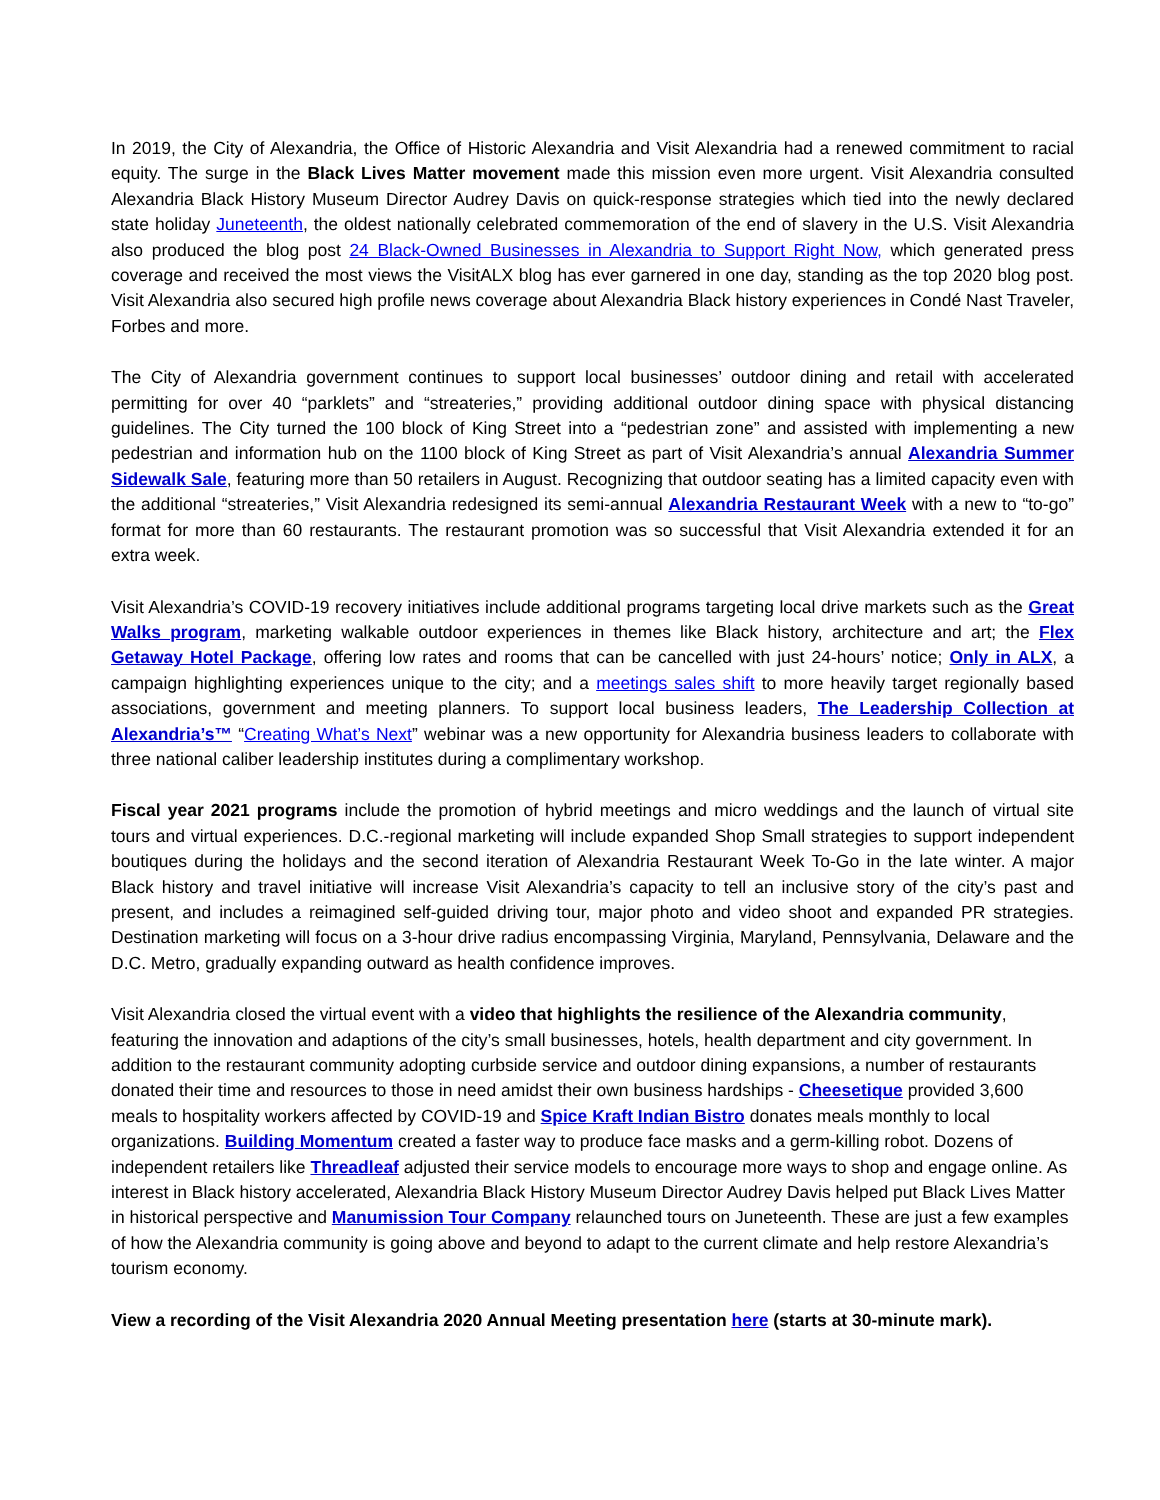In 2019, the City of Alexandria, the Office of Historic Alexandria and Visit Alexandria had a renewed commitment to racial equity. The surge in the Black Lives Matter movement made this mission even more urgent. Visit Alexandria consulted Alexandria Black History Museum Director Audrey Davis on quick-response strategies which tied into the newly declared state holiday Juneteenth, the oldest nationally celebrated commemoration of the end of slavery in the U.S. Visit Alexandria also produced the blog post 24 Black-Owned Businesses in Alexandria to Support Right Now, which generated press coverage and received the most views the VisitALX blog has ever garnered in one day, standing as the top 2020 blog post. Visit Alexandria also secured high profile news coverage about Alexandria Black history experiences in Condé Nast Traveler, Forbes and more.
The City of Alexandria government continues to support local businesses’ outdoor dining and retail with accelerated permitting for over 40 “parklets” and “streateries,” providing additional outdoor dining space with physical distancing guidelines. The City turned the 100 block of King Street into a “pedestrian zone” and assisted with implementing a new pedestrian and information hub on the 1100 block of King Street as part of Visit Alexandria’s annual Alexandria Summer Sidewalk Sale, featuring more than 50 retailers in August. Recognizing that outdoor seating has a limited capacity even with the additional “streateries,” Visit Alexandria redesigned its semi-annual Alexandria Restaurant Week with a new to “to-go” format for more than 60 restaurants. The restaurant promotion was so successful that Visit Alexandria extended it for an extra week.
Visit Alexandria’s COVID-19 recovery initiatives include additional programs targeting local drive markets such as the Great Walks program, marketing walkable outdoor experiences in themes like Black history, architecture and art; the Flex Getaway Hotel Package, offering low rates and rooms that can be cancelled with just 24-hours’ notice; Only in ALX, a campaign highlighting experiences unique to the city; and a meetings sales shift to more heavily target regionally based associations, government and meeting planners. To support local business leaders, The Leadership Collection at Alexandria’s™ “Creating What’s Next” webinar was a new opportunity for Alexandria business leaders to collaborate with three national caliber leadership institutes during a complimentary workshop.
Fiscal year 2021 programs include the promotion of hybrid meetings and micro weddings and the launch of virtual site tours and virtual experiences. D.C.-regional marketing will include expanded Shop Small strategies to support independent boutiques during the holidays and the second iteration of Alexandria Restaurant Week To-Go in the late winter. A major Black history and travel initiative will increase Visit Alexandria’s capacity to tell an inclusive story of the city’s past and present, and includes a reimagined self-guided driving tour, major photo and video shoot and expanded PR strategies. Destination marketing will focus on a 3-hour drive radius encompassing Virginia, Maryland, Pennsylvania, Delaware and the D.C. Metro, gradually expanding outward as health confidence improves.
Visit Alexandria closed the virtual event with a video that highlights the resilience of the Alexandria community, featuring the innovation and adaptions of the city’s small businesses, hotels, health department and city government. In addition to the restaurant community adopting curbside service and outdoor dining expansions, a number of restaurants donated their time and resources to those in need amidst their own business hardships - Cheesetique provided 3,600 meals to hospitality workers affected by COVID-19 and Spice Kraft Indian Bistro donates meals monthly to local organizations. Building Momentum created a faster way to produce face masks and a germ-killing robot. Dozens of independent retailers like Threadleaf adjusted their service models to encourage more ways to shop and engage online. As interest in Black history accelerated, Alexandria Black History Museum Director Audrey Davis helped put Black Lives Matter in historical perspective and Manumission Tour Company relaunched tours on Juneteenth. These are just a few examples of how the Alexandria community is going above and beyond to adapt to the current climate and help restore Alexandria’s tourism economy.
View a recording of the Visit Alexandria 2020 Annual Meeting presentation here (starts at 30-minute mark).